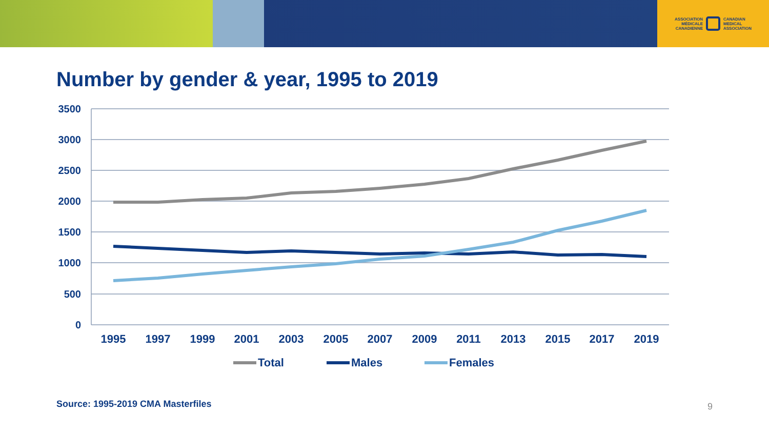ASSOCIATION
MÉDICALE
CANADIENNE
CANADIAN
MEDICAL
ASSOCIATION
Number by gender & year, 1995 to 2019
3500
3000
2500
2000
1500
1000
500
0
1995
1997
1999
2001
2003
2005
2007
2009
2011
2013
2015
2017
2019
Total
Males
Females
Source: 1995-2019 CMA Masterfiles
9